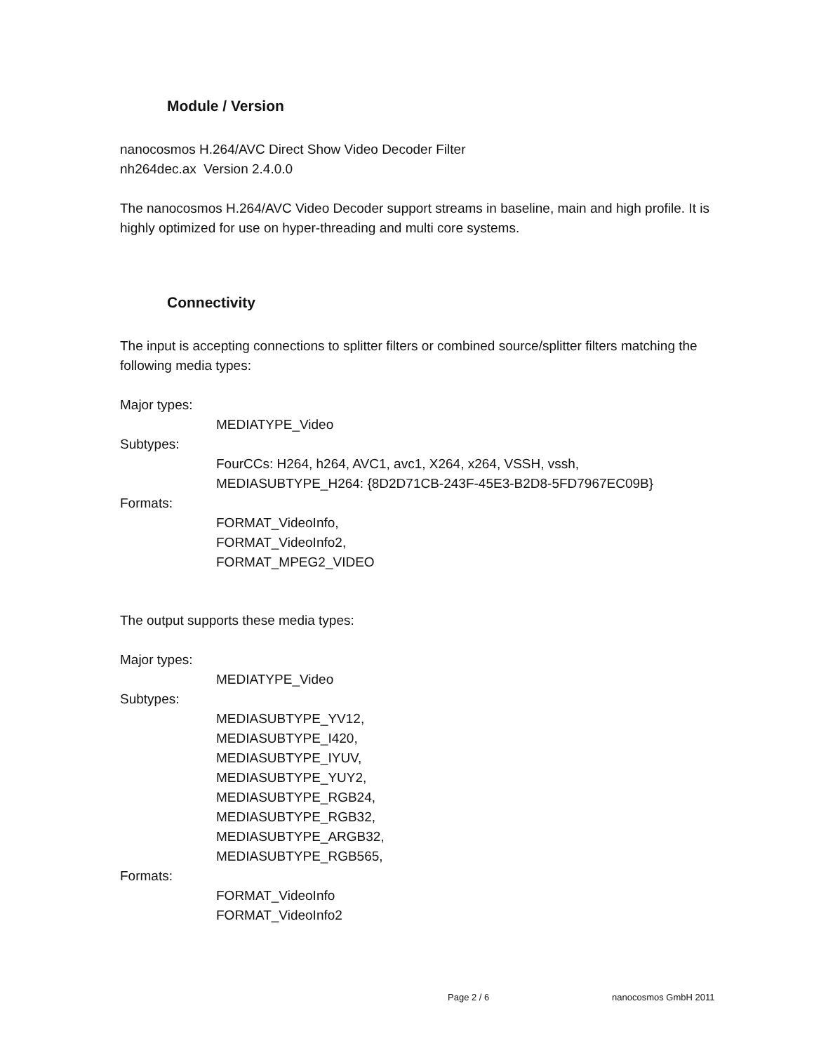Module / Version
nanocosmos H.264/AVC Direct Show Video Decoder Filter
nh264dec.ax Version 2.4.0.0
The nanocosmos H.264/AVC Video Decoder support streams in baseline, main and high profile. It is highly optimized for use on hyper-threading and multi core systems.
Connectivity
The input is accepting connections to splitter filters or combined source/splitter filters matching the following media types:
Major types:
MEDIATYPE_Video
Subtypes:
FourCCs: H264, h264, AVC1, avc1, X264, x264, VSSH, vssh,
MEDIASUBTYPE_H264: {8D2D71CB-243F-45E3-B2D8-5FD7967EC09B}
Formats:
FORMAT_VideoInfo,
FORMAT_VideoInfo2,
FORMAT_MPEG2_VIDEO
The output supports these media types:
Major types:
MEDIATYPE_Video
Subtypes:
MEDIASUBTYPE_YV12,
MEDIASUBTYPE_I420,
MEDIASUBTYPE_IYUV,
MEDIASUBTYPE_YUY2,
MEDIASUBTYPE_RGB24,
MEDIASUBTYPE_RGB32,
MEDIASUBTYPE_ARGB32,
MEDIASUBTYPE_RGB565,
Formats:
FORMAT_VideoInfo
FORMAT_VideoInfo2
Page 2 / 6 nanocosmos GmbH 2011